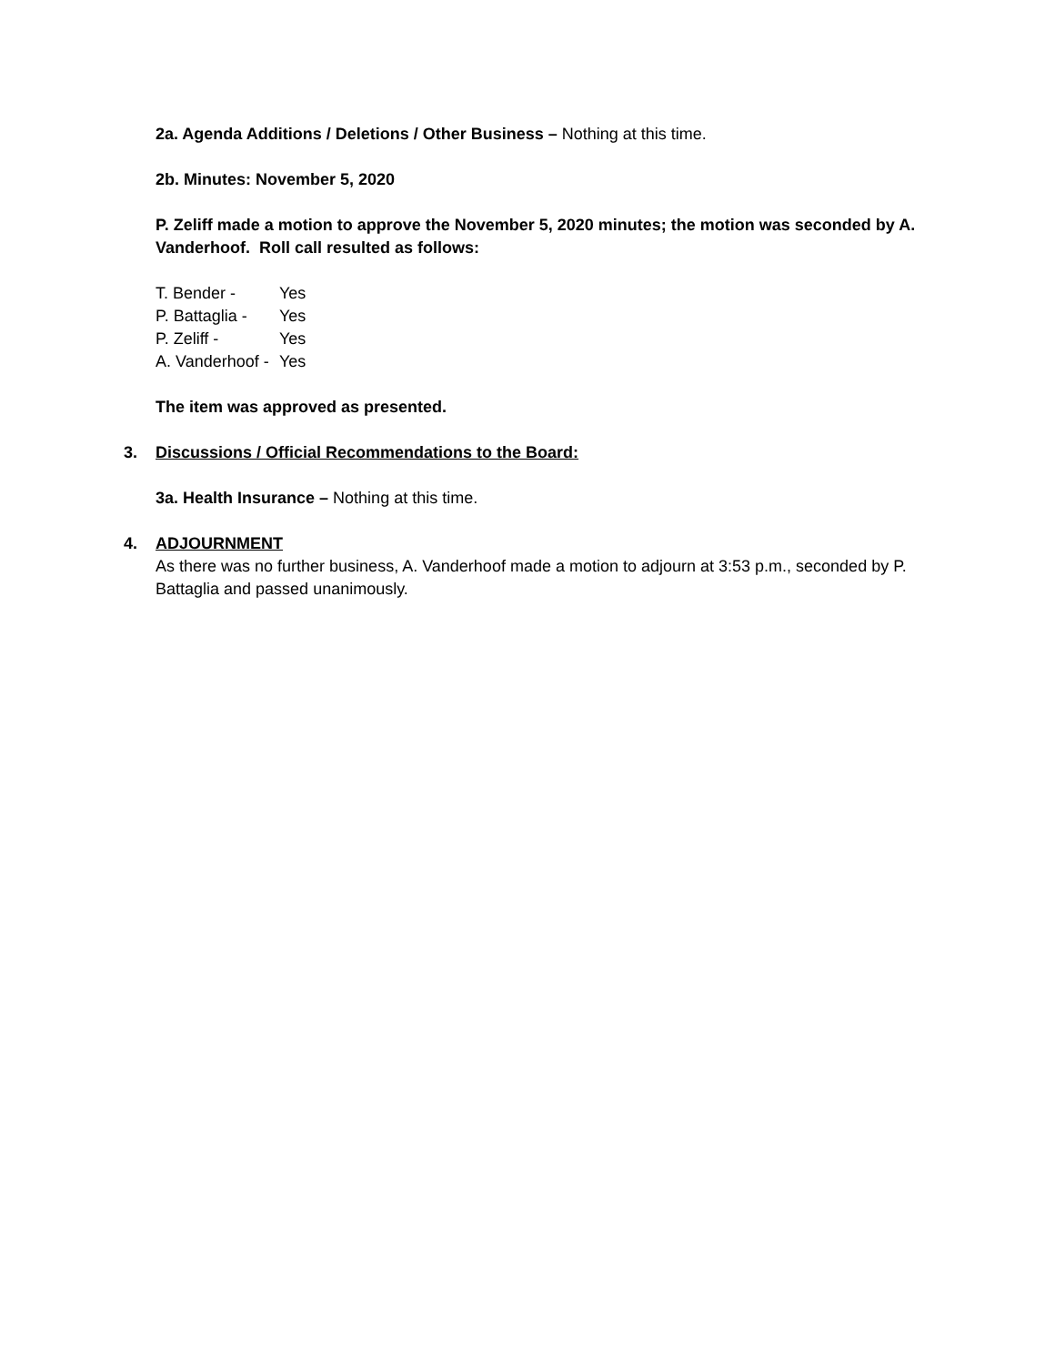2a. Agenda Additions / Deletions / Other Business – Nothing at this time.
2b. Minutes: November 5, 2020
P. Zeliff made a motion to approve the November 5, 2020 minutes; the motion was seconded by A. Vanderhoof. Roll call resulted as follows:
| T. Bender - | Yes |
| P. Battaglia - | Yes |
| P. Zeliff - | Yes |
| A. Vanderhoof - | Yes |
The item was approved as presented.
3. Discussions / Official Recommendations to the Board:
3a. Health Insurance – Nothing at this time.
4. ADJOURNMENT
As there was no further business, A. Vanderhoof made a motion to adjourn at 3:53 p.m., seconded by P. Battaglia and passed unanimously.